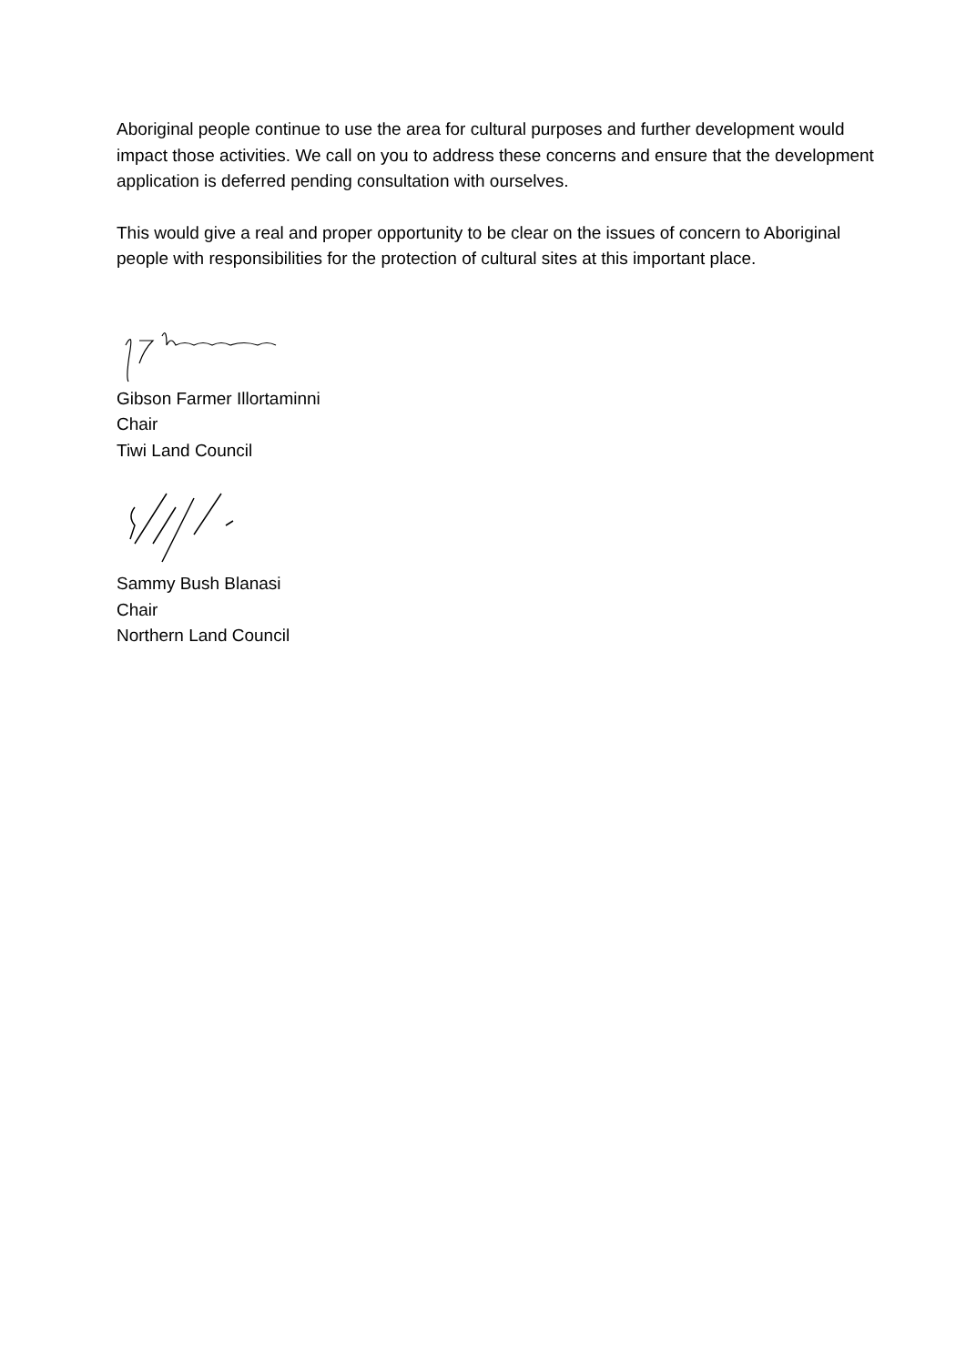Aboriginal people continue to use the area for cultural purposes and further development would impact those activities. We call on you to address these concerns and ensure that the development application is deferred pending consultation with ourselves.
This would give a real and proper opportunity to be clear on the issues of concern to Aboriginal people with responsibilities for the protection of cultural sites at this important place.
Gibson Farmer Illortaminni
Chair
Tiwi Land Council
Sammy Bush Blanasi
Chair
Northern Land Council